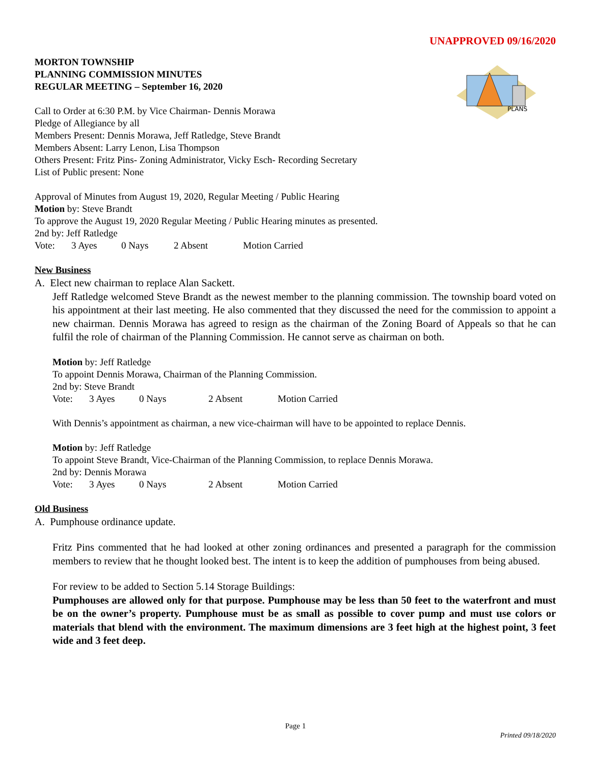PLANS
UNAPPROVED 09/16/2020
MORTON TOWNSHIP
PLANNING COMMISSION MINUTES
REGULAR MEETING – September 16, 2020
Call to Order at 6:30 P.M. by Vice Chairman- Dennis Morawa
Pledge of Allegiance by all
Members Present: Dennis Morawa, Jeff Ratledge, Steve Brandt
Members Absent: Larry Lenon, Lisa Thompson
Others Present: Fritz Pins- Zoning Administrator, Vicky Esch- Recording Secretary
List of Public present: None
Approval of Minutes from August 19, 2020, Regular Meeting / Public Hearing
Motion by: Steve Brandt
To approve the August 19, 2020 Regular Meeting / Public Hearing minutes as presented.
2nd by: Jeff Ratledge
Vote: 3 Ayes 0 Nays 2 Absent Motion Carried
New Business
A. Elect new chairman to replace Alan Sackett.
Jeff Ratledge welcomed Steve Brandt as the newest member to the planning commission. The township board voted on his appointment at their last meeting. He also commented that they discussed the need for the commission to appoint a new chairman. Dennis Morawa has agreed to resign as the chairman of the Zoning Board of Appeals so that he can fulfil the role of chairman of the Planning Commission. He cannot serve as chairman on both.
Motion by: Jeff Ratledge
To appoint Dennis Morawa, Chairman of the Planning Commission.
2nd by: Steve Brandt
Vote: 3 Ayes 0 Nays 2 Absent Motion Carried
With Dennis’s appointment as chairman, a new vice-chairman will have to be appointed to replace Dennis.
Motion by: Jeff Ratledge
To appoint Steve Brandt, Vice-Chairman of the Planning Commission, to replace Dennis Morawa.
2nd by: Dennis Morawa
Vote: 3 Ayes 0 Nays 2 Absent Motion Carried
Old Business
A. Pumphouse ordinance update.
Fritz Pins commented that he had looked at other zoning ordinances and presented a paragraph for the commission members to review that he thought looked best. The intent is to keep the addition of pumphouses from being abused.
For review to be added to Section 5.14 Storage Buildings:
Pumphouses are allowed only for that purpose. Pumphouse may be less than 50 feet to the waterfront and must be on the owner’s property. Pumphouse must be as small as possible to cover pump and must use colors or materials that blend with the environment. The maximum dimensions are 3 feet high at the highest point, 3 feet wide and 3 feet deep.
Page 1
Printed 09/18/2020